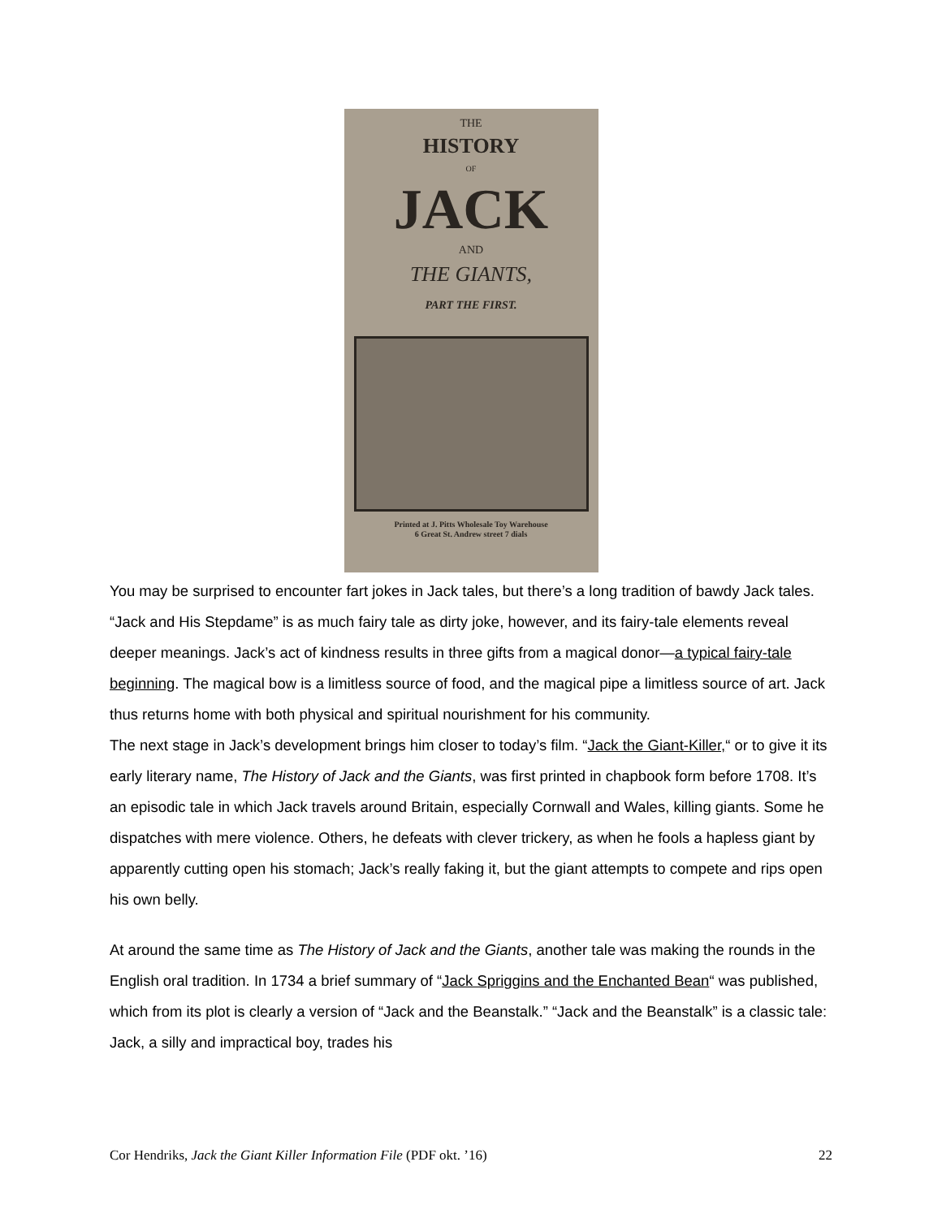THE
HISTORY
OF
JACK
AND
THE GIANTS,
PART THE FIRST.
Printed at J. Pitts Wholesale Toy Warehouse
6 Great St. Andrew street 7 dials
You may be surprised to encounter fart jokes in Jack tales, but there’s a long tradition of bawdy Jack tales. “Jack and His Stepdame” is as much fairy tale as dirty joke, however, and its fairy-tale elements reveal deeper meanings. Jack’s act of kindness results in three gifts from a magical donor—a typical fairy-tale beginning. The magical bow is a limitless source of food, and the magical pipe a limitless source of art. Jack thus returns home with both physical and spiritual nourishment for his community.
The next stage in Jack’s development brings him closer to today’s film. “Jack the Giant-Killer,“ or to give it its early literary name, The History of Jack and the Giants, was first printed in chapbook form before 1708. It’s an episodic tale in which Jack travels around Britain, especially Cornwall and Wales, killing giants. Some he dispatches with mere violence. Others, he defeats with clever trickery, as when he fools a hapless giant by apparently cutting open his stomach; Jack’s really faking it, but the giant attempts to compete and rips open his own belly.
At around the same time as The History of Jack and the Giants, another tale was making the rounds in the English oral tradition. In 1734 a brief summary of “Jack Spriggins and the Enchanted Bean“ was published, which from its plot is clearly a version of “Jack and the Beanstalk.” “Jack and the Beanstalk” is a classic tale: Jack, a silly and impractical boy, trades his
Cor Hendriks, Jack the Giant Killer Information File (PDF okt. ’16) 22